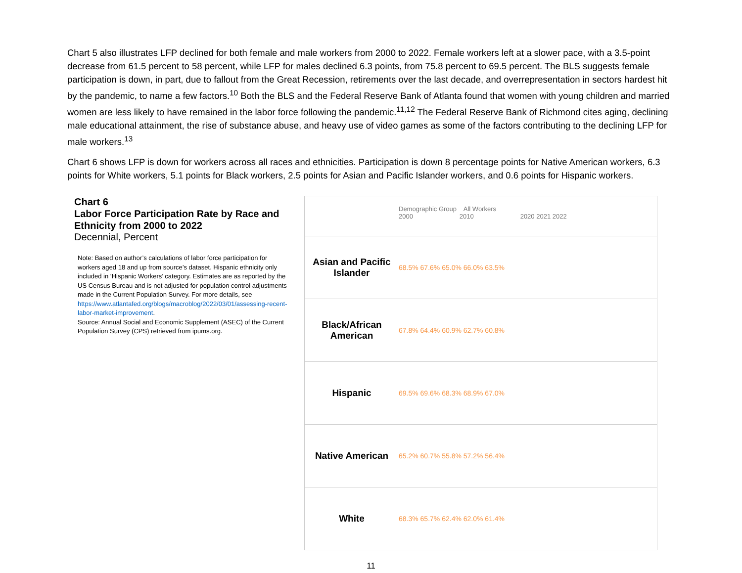Chart 5 also illustrates LFP declined for both female and male workers from 2000 to 2022. Female workers left at a slower pace, with a 3.5-point decrease from 61.5 percent to 58 percent, while LFP for males declined 6.3 points, from 75.8 percent to 69.5 percent. The BLS suggests female participation is down, in part, due to fallout from the Great Recession, retirements over the last decade, and overrepresentation in sectors hardest hit by the pandemic, to name a few factors.<sup>10</sup> Both the BLS and the Federal Reserve Bank of Atlanta found that women with young children and married women are less likely to have remained in the labor force following the pandemic.<sup>11,12</sup> The Federal Reserve Bank of Richmond cites aging, declining male educational attainment, the rise of substance abuse, and heavy use of video games as some of the factors contributing to the declining LFP for male workers.<sup>13</sup>
Chart 6 shows LFP is down for workers across all races and ethnicities. Participation is down 8 percentage points for Native American workers, 6.3 points for White workers, 5.1 points for Black workers, 2.5 points for Asian and Pacific Islander workers, and 0.6 points for Hispanic workers.
Chart 6
Labor Force Participation Rate by Race and Ethnicity from 2000 to 2022
Decennial, Percent
Note: Based on author’s calculations of labor force participation for workers aged 18 and up from source’s dataset. Hispanic ethnicity only included in ‘Hispanic Workers’ category. Estimates are as reported by the US Census Bureau and is not adjusted for population control adjustments made in the Current Population Survey. For more details, see https://www.atlantafed.org/blogs/macroblog/2022/03/01/assessing-recent-labor-market-improvement.
Source: Annual Social and Economic Supplement (ASEC) of the Current Population Survey (CPS) retrieved from ipums.org.
Demographic Group All Workers
2000 2010 2020 2021 2022
Asian and Pacific Islander
68.5% 67.6% 65.0% 66.0% 63.5%
Black/African American
67.8% 64.4% 60.9% 62.7% 60.8%
Hispanic
69.5% 69.6% 68.3% 68.9% 67.0%
Native American
65.2% 60.7% 55.8% 57.2% 56.4%
White
68.3% 65.7% 62.4% 62.0% 61.4%
11